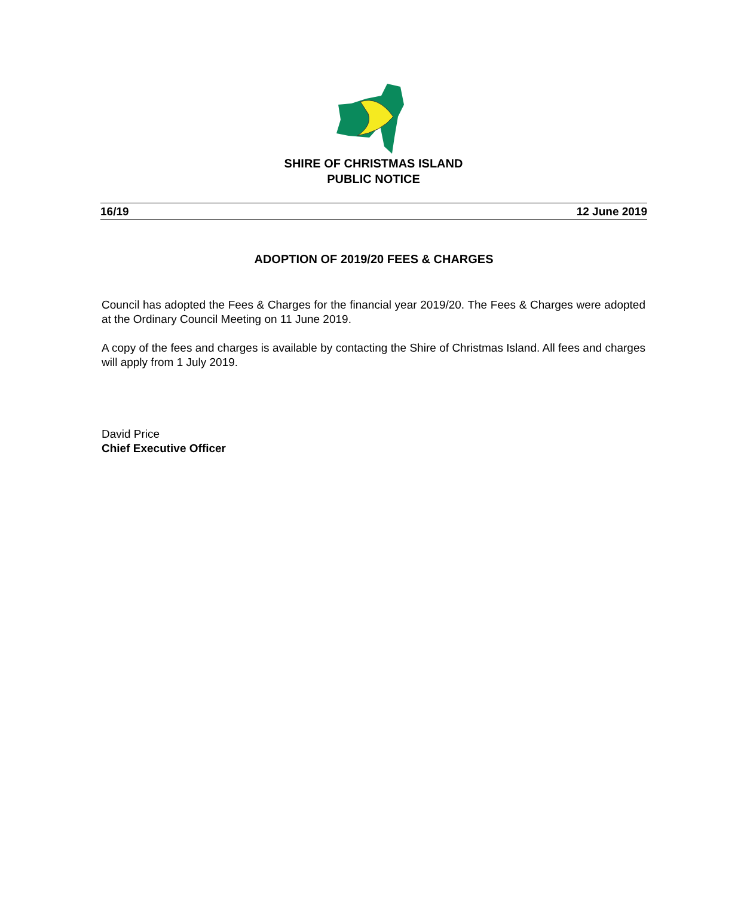SHIRE OF CHRISTMAS ISLAND
PUBLIC NOTICE
16/19 12 June 2019
ADOPTION OF 2019/20 FEES & CHARGES
Council has adopted the Fees & Charges for the financial year 2019/20. The Fees & Charges were adopted at the Ordinary Council Meeting on 11 June 2019.
A copy of the fees and charges is available by contacting the Shire of Christmas Island. All fees and charges will apply from 1 July 2019.
David Price
Chief Executive Officer